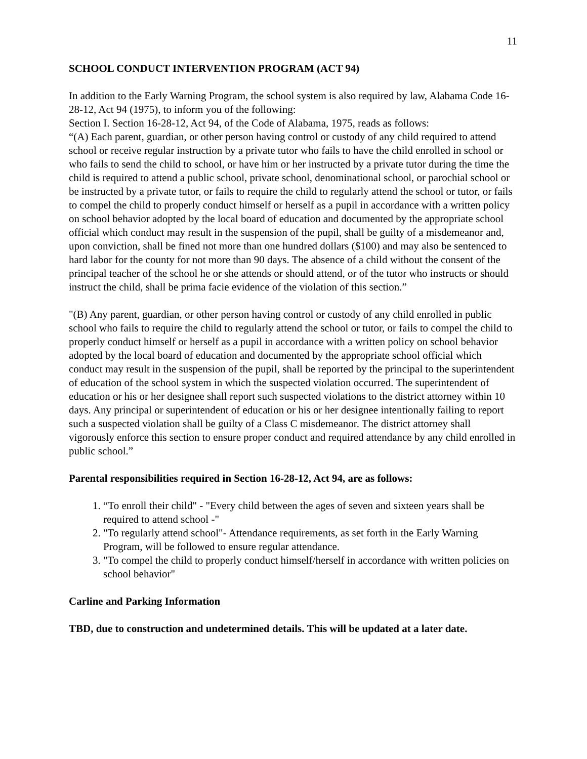11
SCHOOL CONDUCT INTERVENTION PROGRAM (ACT 94)
In addition to the Early Warning Program, the school system is also required by law, Alabama Code 16-28-12, Act 94 (1975), to inform you of the following:
Section I. Section 16-28-12, Act 94, of the Code of Alabama, 1975, reads as follows:
“(A) Each parent, guardian, or other person having control or custody of any child required to attend school or receive regular instruction by a private tutor who fails to have the child enrolled in school or who fails to send the child to school, or have him or her instructed by a private tutor during the time the child is required to attend a public school, private school, denominational school, or parochial school or be instructed by a private tutor, or fails to require the child to regularly attend the school or tutor, or fails to compel the child to properly conduct himself or herself as a pupil in accordance with a written policy on school behavior adopted by the local board of education and documented by the appropriate school official which conduct may result in the suspension of the pupil, shall be guilty of a misdemeanor and, upon conviction, shall be fined not more than one hundred dollars ($100) and may also be sentenced to hard labor for the county for not more than 90 days. The absence of a child without the consent of the principal teacher of the school he or she attends or should attend, or of the tutor who instructs or should instruct the child, shall be prima facie evidence of the violation of this section.”
"(B) Any parent, guardian, or other person having control or custody of any child enrolled in public school who fails to require the child to regularly attend the school or tutor, or fails to compel the child to properly conduct himself or herself as a pupil in accordance with a written policy on school behavior adopted by the local board of education and documented by the appropriate school official which conduct may result in the suspension of the pupil, shall be reported by the principal to the superintendent of education of the school system in which the suspected violation occurred. The superintendent of education or his or her designee shall report such suspected violations to the district attorney within 10 days. Any principal or superintendent of education or his or her designee intentionally failing to report such a suspected violation shall be guilty of a Class C misdemeanor. The district attorney shall vigorously enforce this section to ensure proper conduct and required attendance by any child enrolled in public school.”
Parental responsibilities required in Section 16-28-12, Act 94, are as follows:
1. “To enroll their child" - "Every child between the ages of seven and sixteen years shall be required to attend school -"
2. "To regularly attend school"- Attendance requirements, as set forth in the Early Warning Program, will be followed to ensure regular attendance.
3. "To compel the child to properly conduct himself/herself in accordance with written policies on school behavior"
Carline and Parking Information
TBD, due to construction and undetermined details. This will be updated at a later date.